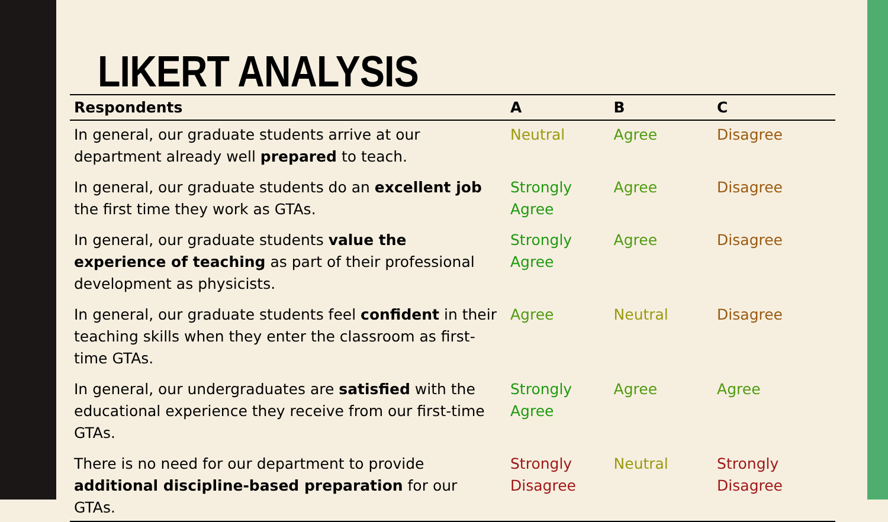LIKERT ANALYSIS
| Respondents | A | B | C |
| --- | --- | --- | --- |
| In general, our graduate students arrive at our department already well prepared to teach. | Neutral | Agree | Disagree |
| In general, our graduate students do an excellent job the first time they work as GTAs. | Strongly Agree | Agree | Disagree |
| In general, our graduate students value the experience of teaching as part of their professional development as physicists. | Strongly Agree | Agree | Disagree |
| In general, our graduate students feel confident in their teaching skills when they enter the classroom as first-time GTAs. | Agree | Neutral | Disagree |
| In general, our undergraduates are satisfied with the educational experience they receive from our first-time GTAs. | Strongly Agree | Agree | Agree |
| There is no need for our department to provide additional discipline-based preparation for our GTAs. | Strongly Disagree | Neutral | Strongly Disagree |